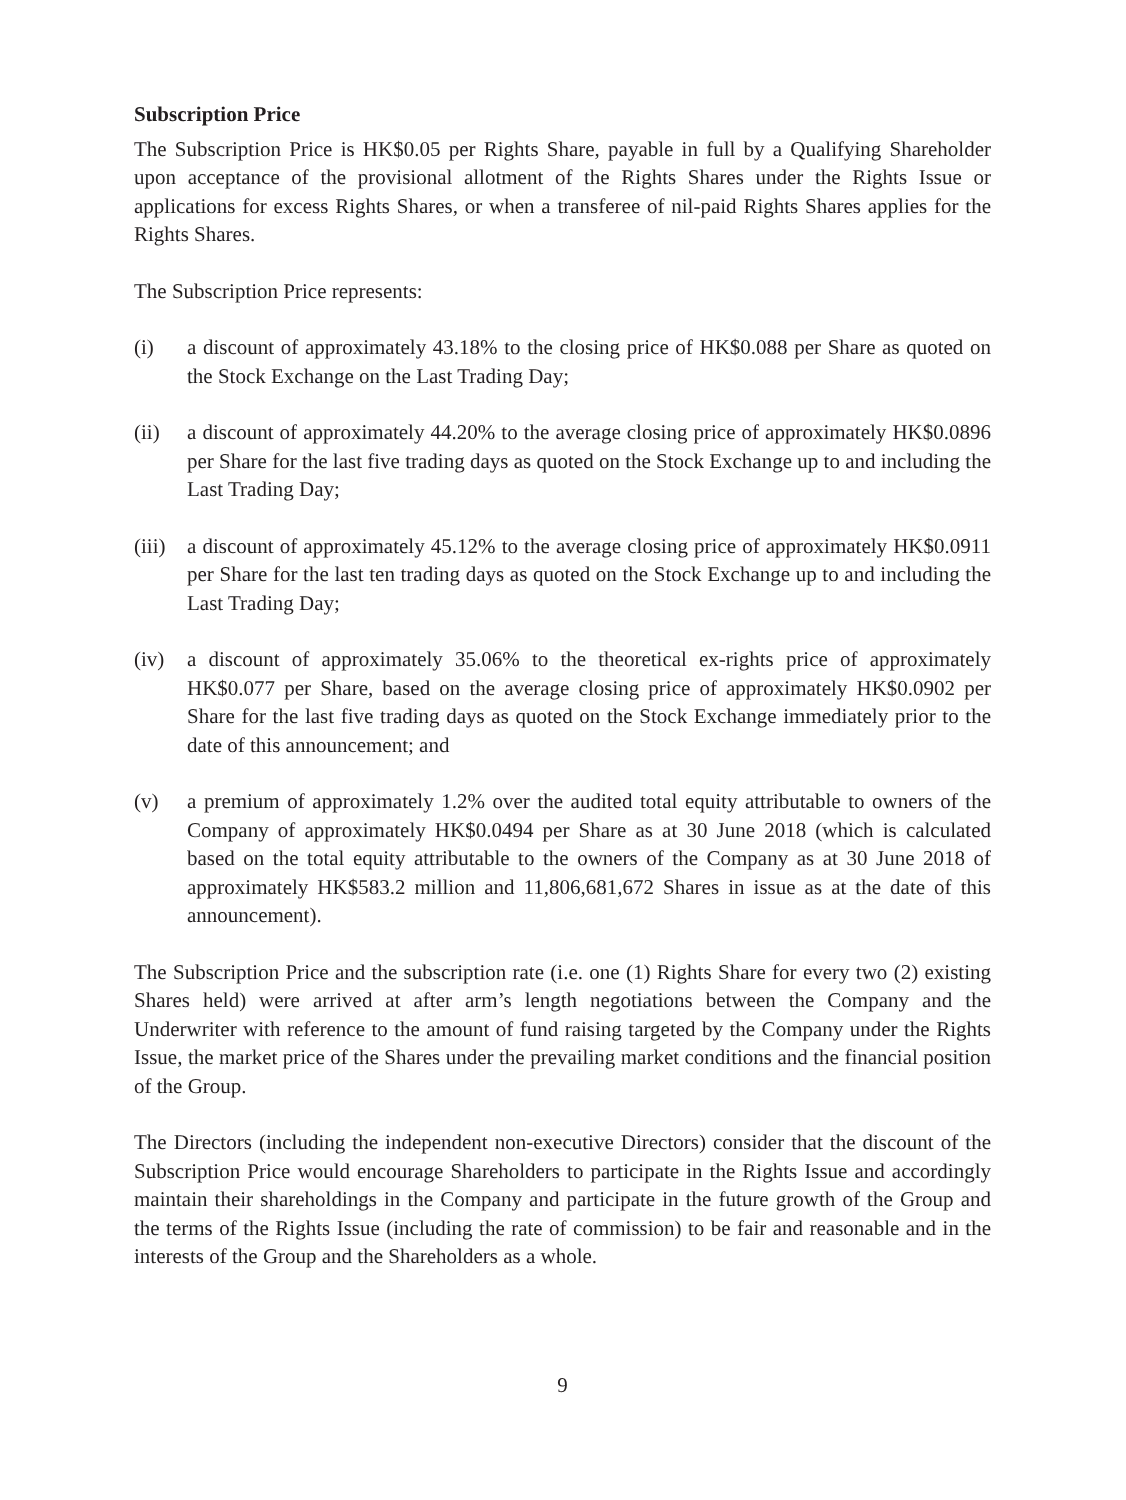Subscription Price
The Subscription Price is HK$0.05 per Rights Share, payable in full by a Qualifying Shareholder upon acceptance of the provisional allotment of the Rights Shares under the Rights Issue or applications for excess Rights Shares, or when a transferee of nil-paid Rights Shares applies for the Rights Shares.
The Subscription Price represents:
(i) a discount of approximately 43.18% to the closing price of HK$0.088 per Share as quoted on the Stock Exchange on the Last Trading Day;
(ii) a discount of approximately 44.20% to the average closing price of approximately HK$0.0896 per Share for the last five trading days as quoted on the Stock Exchange up to and including the Last Trading Day;
(iii)
a discount of approximately 45.12% to the average closing price of approximately HK$0.0911 per Share for the last ten trading days as quoted on the Stock Exchange up to and including the Last Trading Day;
(iv) a discount of approximately 35.06% to the theoretical ex-rights price of approximately HK$0.077 per Share, based on the average closing price of approximately HK$0.0902 per Share for the last five trading days as quoted on the Stock Exchange immediately prior to the date of this announcement; and
(v) a premium of approximately 1.2% over the audited total equity attributable to owners of the Company of approximately HK$0.0494 per Share as at 30 June 2018 (which is calculated based on the total equity attributable to the owners of the Company as at 30 June 2018 of approximately HK$583.2 million and 11,806,681,672 Shares in issue as at the date of this announcement).
The Subscription Price and the subscription rate (i.e. one (1) Rights Share for every two (2) existing Shares held) were arrived at after arm’s length negotiations between the Company and the Underwriter with reference to the amount of fund raising targeted by the Company under the Rights Issue, the market price of the Shares under the prevailing market conditions and the financial position of the Group.
The Directors (including the independent non-executive Directors) consider that the discount of the Subscription Price would encourage Shareholders to participate in the Rights Issue and accordingly maintain their shareholdings in the Company and participate in the future growth of the Group and the terms of the Rights Issue (including the rate of commission) to be fair and reasonable and in the interests of the Group and the Shareholders as a whole.
9